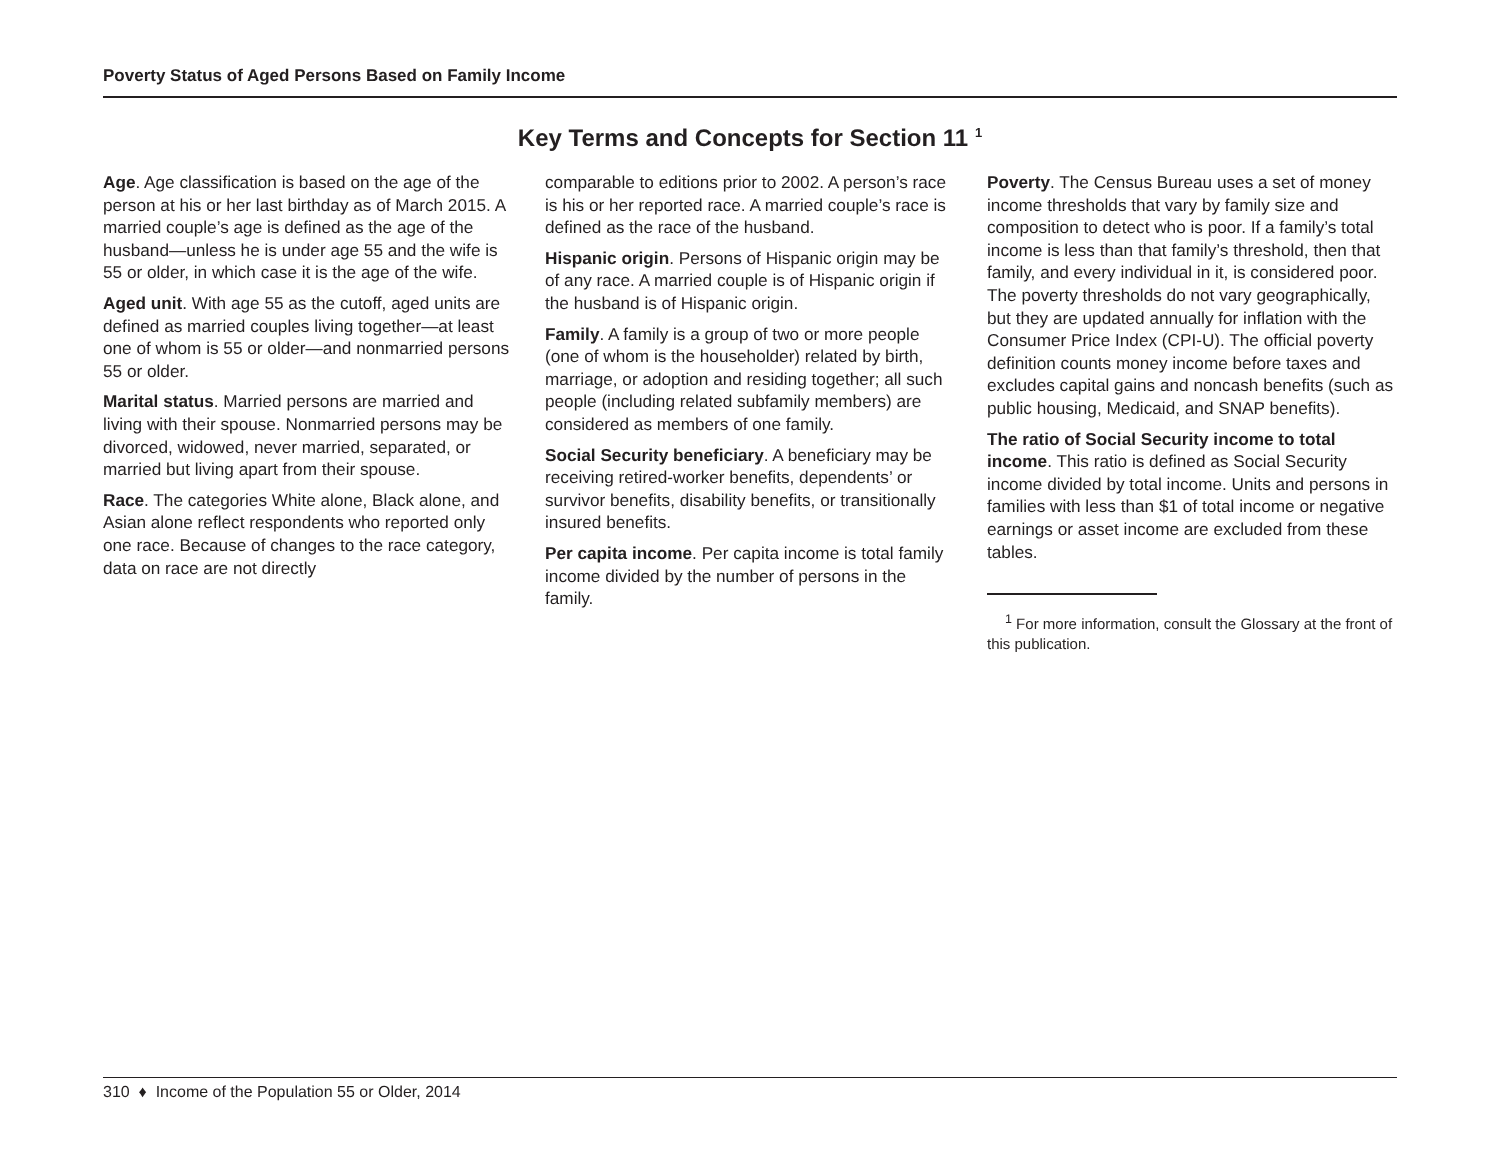Poverty Status of Aged Persons Based on Family Income
Key Terms and Concepts for Section 11 <sup>1</sup>
Age. Age classification is based on the age of the person at his or her last birthday as of March 2015. A married couple’s age is defined as the age of the husband—unless he is under age 55 and the wife is 55 or older, in which case it is the age of the wife.
Aged unit. With age 55 as the cutoff, aged units are defined as married couples living together—at least one of whom is 55 or older—and nonmarried persons 55 or older.
Marital status. Married persons are married and living with their spouse. Nonmarried persons may be divorced, widowed, never married, separated, or married but living apart from their spouse.
Race. The categories White alone, Black alone, and Asian alone reflect respondents who reported only one race. Because of changes to the race category, data on race are not directly
comparable to editions prior to 2002. A person’s race is his or her reported race. A married couple’s race is defined as the race of the husband.
Hispanic origin. Persons of Hispanic origin may be of any race. A married couple is of Hispanic origin if the husband is of Hispanic origin.
Family. A family is a group of two or more people (one of whom is the householder) related by birth, marriage, or adoption and residing together; all such people (including related subfamily members) are considered as members of one family.
Social Security beneficiary. A beneficiary may be receiving retired-worker benefits, dependents’ or survivor benefits, disability benefits, or transitionally insured benefits.
Per capita income. Per capita income is total family income divided by the number of persons in the family.
Poverty. The Census Bureau uses a set of money income thresholds that vary by family size and composition to detect who is poor. If a family’s total income is less than that family’s threshold, then that family, and every individual in it, is considered poor. The poverty thresholds do not vary geographically, but they are updated annually for inflation with the Consumer Price Index (CPI-U). The official poverty definition counts money income before taxes and excludes capital gains and noncash benefits (such as public housing, Medicaid, and SNAP benefits).
The ratio of Social Security income to total income. This ratio is defined as Social Security income divided by total income. Units and persons in families with less than $1 of total income or negative earnings or asset income are excluded from these tables.
<sup>1</sup> For more information, consult the Glossary at the front of this publication.
310 ♦ Income of the Population 55 or Older, 2014